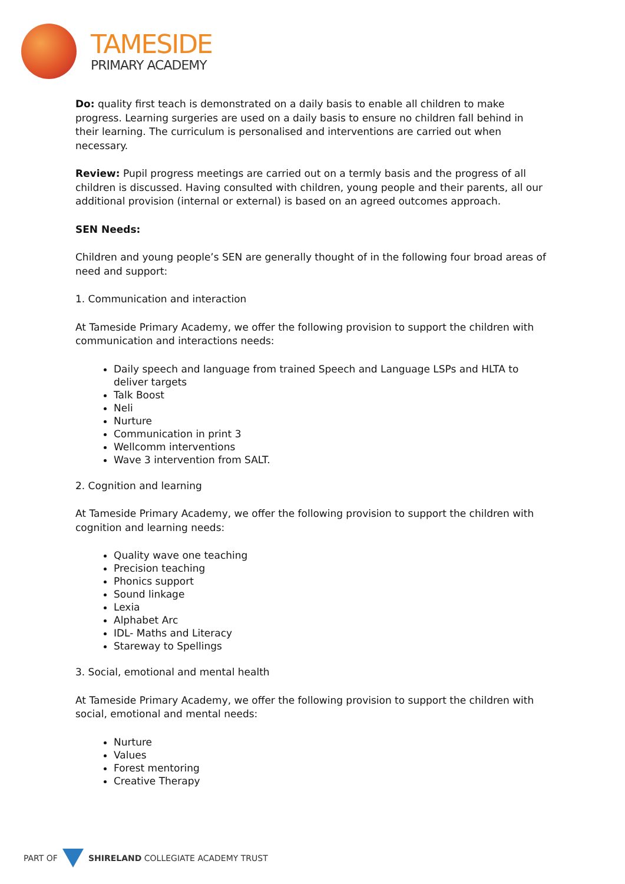TAMESIDE
PRIMARY ACADEMY
Do: quality first teach is demonstrated on a daily basis to enable all children to make progress. Learning surgeries are used on a daily basis to ensure no children fall behind in their learning. The curriculum is personalised and interventions are carried out when necessary.
Review: Pupil progress meetings are carried out on a termly basis and the progress of all children is discussed. Having consulted with children, young people and their parents, all our additional provision (internal or external) is based on an agreed outcomes approach.
SEN Needs:
Children and young people’s SEN are generally thought of in the following four broad areas of need and support:
1. Communication and interaction
At Tameside Primary Academy, we offer the following provision to support the children with communication and interactions needs:
Daily speech and language from trained Speech and Language LSPs and HLTA to deliver targets
Talk Boost
Neli
Nurture
Communication in print 3
Wellcomm interventions
Wave 3 intervention from SALT.
2. Cognition and learning
At Tameside Primary Academy, we offer the following provision to support the children with cognition and learning needs:
Quality wave one teaching
Precision teaching
Phonics support
Sound linkage
Lexia
Alphabet Arc
IDL- Maths and Literacy
Stareway to Spellings
3. Social, emotional and mental health
At Tameside Primary Academy, we offer the following provision to support the children with social, emotional and mental needs:
Nurture
Values
Forest mentoring
Creative Therapy
PART OF
SHIRELAND COLLEGIATE ACADEMY TRUST